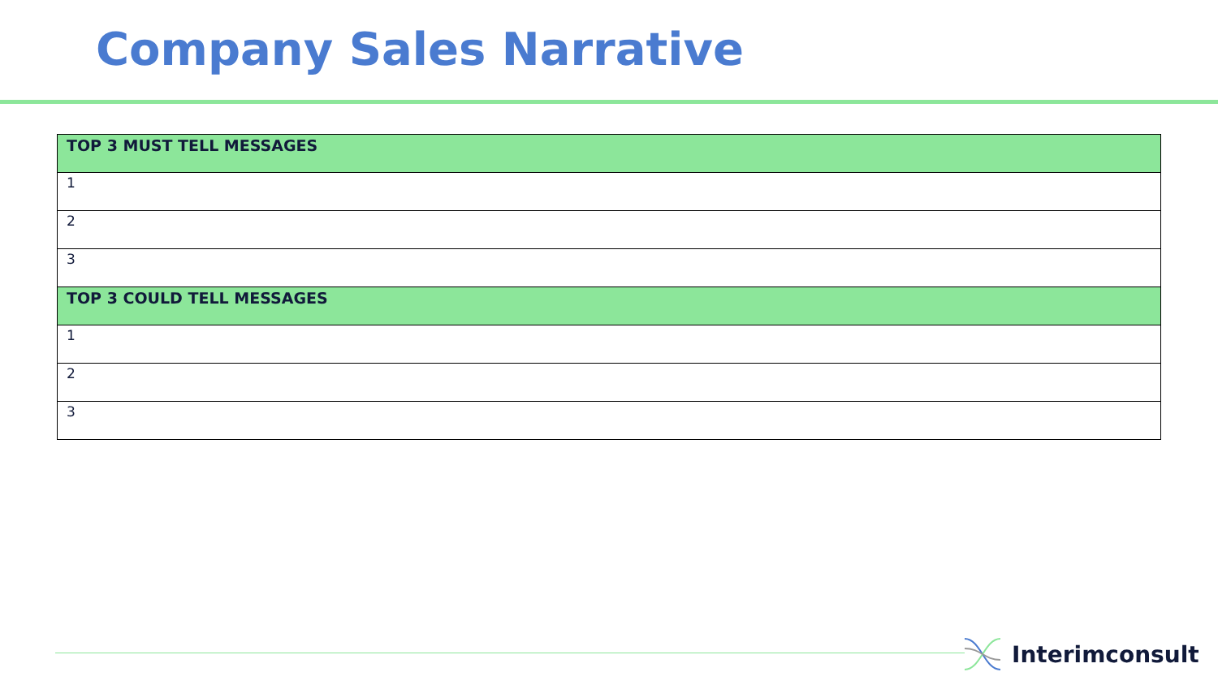Company Sales Narrative
| TOP 3 MUST TELL MESSAGES |
| --- |
| 1 |
| 2 |
| 3 |
| TOP 3 COULD TELL MESSAGES |
| 1 |
| 2 |
| 3 |
Interimconsult